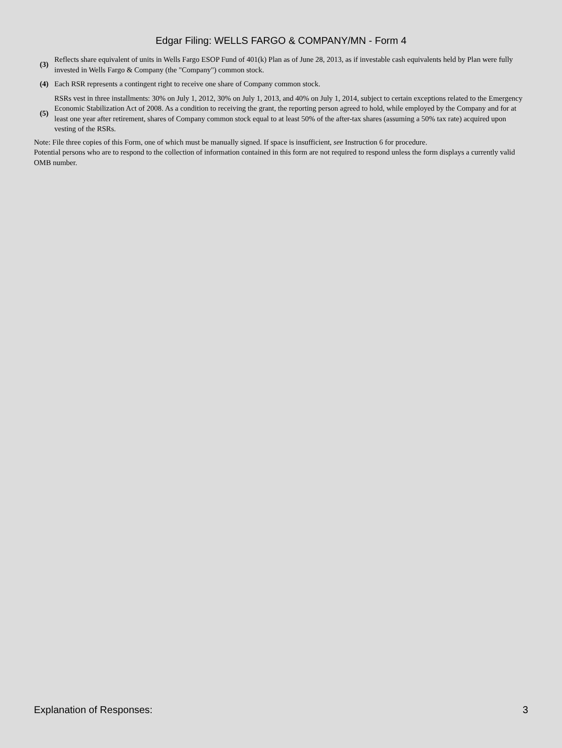Edgar Filing: WELLS FARGO & COMPANY/MN - Form 4
| (3) | Reflects share equivalent of units in Wells Fargo ESOP Fund of 401(k) Plan as of June 28, 2013, as if investable cash equivalents held by Plan were fully invested in Wells Fargo & Company (the "Company") common stock. |
| (4) | Each RSR represents a contingent right to receive one share of Company common stock. |
| (5) | RSRs vest in three installments: 30% on July 1, 2012, 30% on July 1, 2013, and 40% on July 1, 2014, subject to certain exceptions related to the Emergency Economic Stabilization Act of 2008. As a condition to receiving the grant, the reporting person agreed to hold, while employed by the Company and for at least one year after retirement, shares of Company common stock equal to at least 50% of the after-tax shares (assuming a 50% tax rate) acquired upon vesting of the RSRs. |
Note: File three copies of this Form, one of which must be manually signed. If space is insufficient, see Instruction 6 for procedure.
Potential persons who are to respond to the collection of information contained in this form are not required to respond unless the form displays a currently valid OMB number.
Explanation of Responses: 3